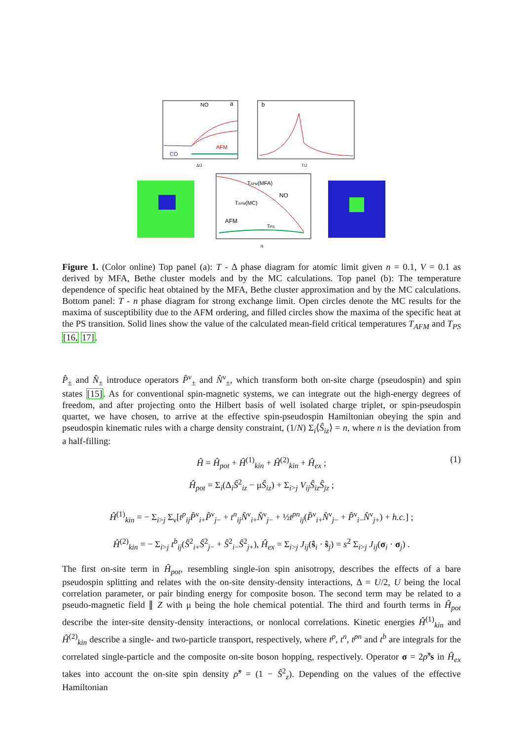NO
a
AFM
CO
Δ/J
b
T/J
TAFM(MFA)
NO
TAFM(MC)
AFM
TPS
n
Figure 1. (Color online) Top panel (a): T - Δ phase diagram for atomic limit given n = 0.1, V = 0.1 as derived by MFA, Bethe cluster models and by the MC calculations. Top panel (b): The temperature dependence of specific heat obtained by the MFA, Bethe cluster approximation and by the MC calculations. Bottom panel: T - n phase diagram for strong exchange limit. Open circles denote the MC results for the maxima of susceptibility due to the AFM ordering, and filled circles show the maxima of the specific heat at the PS transition. Solid lines show the value of the calculated mean-field critical temperatures T<sub>AFM</sub> and T<sub>PS</sub> [16, 17].
P̂<sub>±</sub> and N̂<sub>±</sub> introduce operators P̂<sup>ν</sup><sub>±</sub> and N̂<sup>ν</sup><sub>±</sub>, which transform both on-site charge (pseudospin) and spin states [15]. As for conventional spin-magnetic systems, we can integrate out the high-energy degrees of freedom, and after projecting onto the Hilbert basis of well isolated charge triplet, or spin-pseudospin quartet, we have chosen, to arrive at the effective spin-pseudospin Hamiltonian obeying the spin and pseudospin kinematic rules with a charge density constraint, (1/N) Σ<sub>i</sub>⟨Ŝ<sub>iz</sub>⟩ = n, where n is the deviation from a half-filling:
Ĥ = Ĥ<sub>pot</sub> + Ĥ<sup>(1)</sup><sub>kin</sub> + Ĥ<sup>(2)</sup><sub>kin</sub> + Ĥ<sub>ex</sub> ; (1)
Ĥ<sub>pot</sub> = Σ<sub>i</sub>(Δ<sub>i</sub>Ŝ<sup>2</sup><sub>iz</sub> − μŜ<sub>iz</sub>) + Σ<sub>i>j</sub> V<sub>ij</sub>Ŝ<sub>iz</sub>Ŝ<sub>jz</sub> ;
Ĥ<sup>(1)</sup><sub>kin</sub> = − Σ<sub>i>j</sub> Σ<sub>ν</sub>[t<sup>p</sup><sub>ij</sub>P̂<sup>ν</sup><sub>i+</sub>P̂<sup>ν</sup><sub>j−</sub> + t<sup>n</sup><sub>ij</sub>N̂<sup>ν</sup><sub>i+</sub>N̂<sup>ν</sup><sub>j−</sub> + ½t<sup>pn</sup><sub>ij</sub>(P̂<sup>ν</sup><sub>i+</sub>N̂<sup>ν</sup><sub>j−</sub> + P̂<sup>ν</sup><sub>i−</sub>N̂<sup>ν</sup><sub>j+</sub>) + h.c.] ;
Ĥ<sup>(2)</sup><sub>kin</sub> = − Σ<sub>i>j</sub> t<sup>b</sup><sub>ij</sub>(Ŝ<sup>2</sup><sub>i+</sub>Ŝ<sup>2</sup><sub>j−</sub> + Ŝ<sup>2</sup><sub>i−</sub>Ŝ<sup>2</sup><sub>j+</sub>), Ĥ<sub>ex</sub> = Σ<sub>i>j</sub> J<sub>ij</sub>(ŝ<sub>i</sub> · ŝ<sub>j</sub>) = s<sup>2</sup> Σ<sub>i>j</sub> J<sub>ij</sub>(σ<sub>i</sub> · σ<sub>j</sub>) .
The first on-site term in Ĥ<sub>pot</sub>, resembling single-ion spin anisotropy, describes the effects of a bare pseudospin splitting and relates with the on-site density-density interactions, Δ = U/2, U being the local correlation parameter, or pair binding energy for composite boson. The second term may be related to a pseudo-magnetic field ∥ Z with μ being the hole chemical potential. The third and fourth terms in Ĥ<sub>pot</sub> describe the inter-site density-density interactions, or nonlocal correlations. Kinetic energies Ĥ<sup>(1)</sup><sub>kin</sub> and Ĥ<sup>(2)</sup><sub>kin</sub> describe a single- and two-particle transport, respectively, where t<sup>p</sup>, t<sup>n</sup>, t<sup>pn</sup> and t<sup>b</sup> are integrals for the correlated single-particle and the composite on-site boson hopping, respectively. Operator σ = 2ρ̂<sup>s</sup> s in Ĥ<sub>ex</sub> takes into account the on-site spin density ρ̂<sup>s</sup> = (1 − Ŝ<sup>2</sup><sub>z</sub>). Depending on the values of the effective Hamiltonian